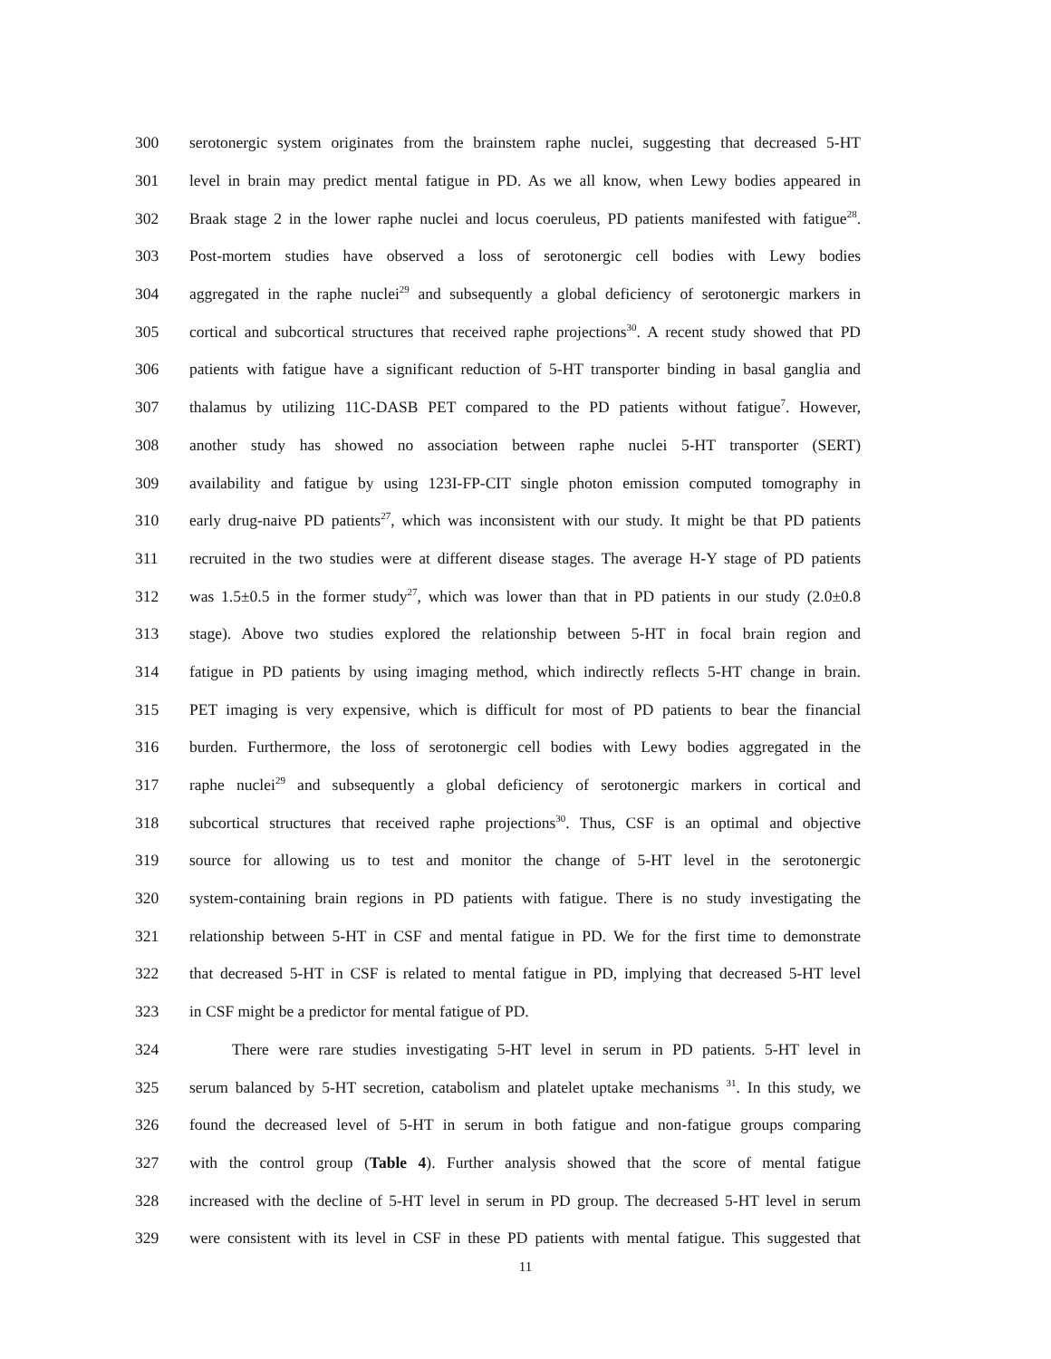300 serotonergic system originates from the brainstem raphe nuclei, suggesting that decreased 5-HT
301 level in brain may predict mental fatigue in PD. As we all know, when Lewy bodies appeared in
302 Braak stage 2 in the lower raphe nuclei and locus coeruleus, PD patients manifested with fatigue<sup>28</sup>.
303 Post-mortem studies have observed a loss of serotonergic cell bodies with Lewy bodies
304 aggregated in the raphe nuclei<sup>29</sup> and subsequently a global deficiency of serotonergic markers in
305 cortical and subcortical structures that received raphe projections<sup>30</sup>. A recent study showed that PD
306 patients with fatigue have a significant reduction of 5-HT transporter binding in basal ganglia and
307 thalamus by utilizing 11C-DASB PET compared to the PD patients without fatigue<sup>7</sup>. However,
308 another study has showed no association between raphe nuclei 5-HT transporter (SERT)
309 availability and fatigue by using 123I-FP-CIT single photon emission computed tomography in
310 early drug-naive PD patients<sup>27</sup>, which was inconsistent with our study. It might be that PD patients
311 recruited in the two studies were at different disease stages. The average H-Y stage of PD patients
312 was 1.5±0.5 in the former study<sup>27</sup>, which was lower than that in PD patients in our study (2.0±0.8
313 stage). Above two studies explored the relationship between 5-HT in focal brain region and
314 fatigue in PD patients by using imaging method, which indirectly reflects 5-HT change in brain.
315 PET imaging is very expensive, which is difficult for most of PD patients to bear the financial
316 burden. Furthermore, the loss of serotonergic cell bodies with Lewy bodies aggregated in the
317 raphe nuclei<sup>29</sup> and subsequently a global deficiency of serotonergic markers in cortical and
318 subcortical structures that received raphe projections<sup>30</sup>. Thus, CSF is an optimal and objective
319 source for allowing us to test and monitor the change of 5-HT level in the serotonergic
320 system-containing brain regions in PD patients with fatigue. There is no study investigating the
321 relationship between 5-HT in CSF and mental fatigue in PD. We for the first time to demonstrate
322 that decreased 5-HT in CSF is related to mental fatigue in PD, implying that decreased 5-HT level
323 in CSF might be a predictor for mental fatigue of PD.
324 There were rare studies investigating 5-HT level in serum in PD patients. 5-HT level in
325 serum balanced by 5-HT secretion, catabolism and platelet uptake mechanisms <sup>31</sup>. In this study, we
326 found the decreased level of 5-HT in serum in both fatigue and non-fatigue groups comparing
327 with the control group (Table 4). Further analysis showed that the score of mental fatigue
328 increased with the decline of 5-HT level in serum in PD group. The decreased 5-HT level in serum
329 were consistent with its level in CSF in these PD patients with mental fatigue. This suggested that
11